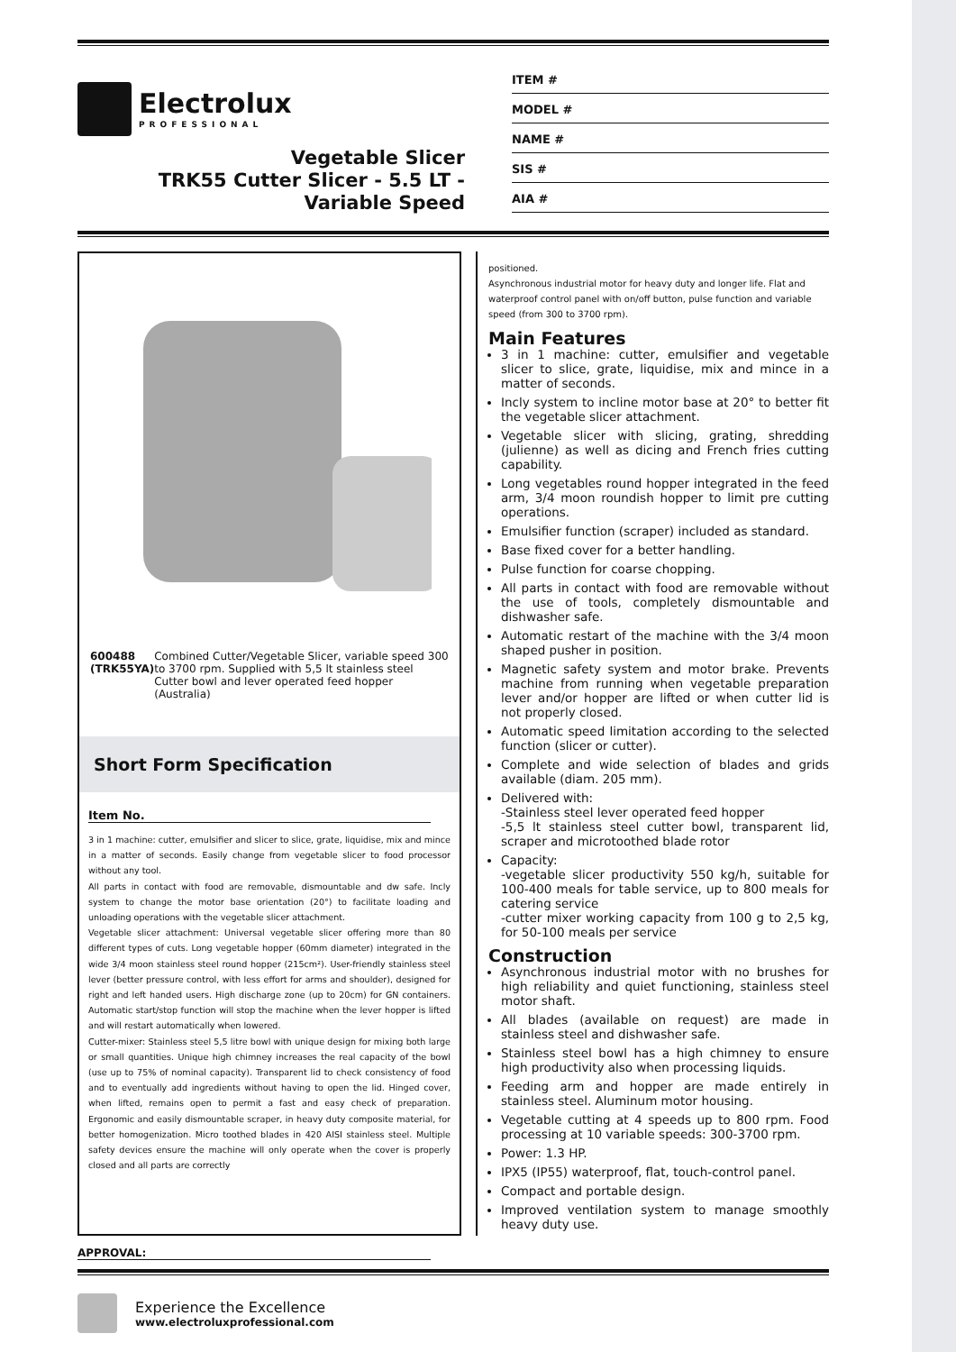Electrolux
PROFESSIONAL
Vegetable Slicer
TRK55 Cutter Slicer - 5.5 LT -
Variable Speed
ITEM #
MODEL #
NAME #
SIS #
AIA #
600488 (TRK55YA) Combined Cutter/Vegetable Slicer, variable speed 300 to 3700 rpm. Supplied with 5,5 lt stainless steel Cutter bowl and lever operated feed hopper (Australia)
Short Form Specification
Item No.
3 in 1 machine: cutter, emulsifier and slicer to slice, grate, liquidise, mix and mince in a matter of seconds. Easily change from vegetable slicer to food processor without any tool.
All parts in contact with food are removable, dismountable and dw safe. Incly system to change the motor base orientation (20°) to facilitate loading and unloading operations with the vegetable slicer attachment.
Vegetable slicer attachment: Universal vegetable slicer offering more than 80 different types of cuts. Long vegetable hopper (60mm diameter) integrated in the wide 3/4 moon stainless steel round hopper (215cm²). User-friendly stainless steel lever (better pressure control, with less effort for arms and shoulder), designed for right and left handed users. High discharge zone (up to 20cm) for GN containers. Automatic start/stop function will stop the machine when the lever hopper is lifted and will restart automatically when lowered.
Cutter-mixer: Stainless steel 5,5 litre bowl with unique design for mixing both large or small quantities. Unique high chimney increases the real capacity of the bowl (use up to 75% of nominal capacity). Transparent lid to check consistency of food and to eventually add ingredients without having to open the lid. Hinged cover, when lifted, remains open to permit a fast and easy check of preparation. Ergonomic and easily dismountable scraper, in heavy duty composite material, for better homogenization. Micro toothed blades in 420 AISI stainless steel. Multiple safety devices ensure the machine will only operate when the cover is properly closed and all parts are correctly
positioned.
Asynchronous industrial motor for heavy duty and longer life. Flat and waterproof control panel with on/off button, pulse function and variable speed (from 300 to 3700 rpm).
Main Features
3 in 1 machine: cutter, emulsifier and vegetable slicer to slice, grate, liquidise, mix and mince in a matter of seconds.
Incly system to incline motor base at 20° to better fit the vegetable slicer attachment.
Vegetable slicer with slicing, grating, shredding (julienne) as well as dicing and French fries cutting capability.
Long vegetables round hopper integrated in the feed arm, 3/4 moon roundish hopper to limit pre cutting operations.
Emulsifier function (scraper) included as standard.
Base fixed cover for a better handling.
Pulse function for coarse chopping.
All parts in contact with food are removable without the use of tools, completely dismountable and dishwasher safe.
Automatic restart of the machine with the 3/4 moon shaped pusher in position.
Magnetic safety system and motor brake. Prevents machine from running when vegetable preparation lever and/or hopper are lifted or when cutter lid is not properly closed.
Automatic speed limitation according to the selected function (slicer or cutter).
Complete and wide selection of blades and grids available (diam. 205 mm).
Delivered with:
-Stainless steel lever operated feed hopper
-5,5 lt stainless steel cutter bowl, transparent lid, scraper and microtoothed blade rotor
Capacity:
-vegetable slicer productivity 550 kg/h, suitable for 100-400 meals for table service, up to 800 meals for catering service
-cutter mixer working capacity from 100 g to 2,5 kg, for 50-100 meals per service
Construction
Asynchronous industrial motor with no brushes for high reliability and quiet functioning, stainless steel motor shaft.
All blades (available on request) are made in stainless steel and dishwasher safe.
Stainless steel bowl has a high chimney to ensure high productivity also when processing liquids.
Feeding arm and hopper are made entirely in stainless steel. Aluminum motor housing.
Vegetable cutting at 4 speeds up to 800 rpm. Food processing at 10 variable speeds: 300-3700 rpm.
Power: 1.3 HP.
IPX5 (IP55) waterproof, flat, touch-control panel.
Compact and portable design.
Improved ventilation system to manage smoothly heavy duty use.
APPROVAL:
Experience the Excellence
www.electroluxprofessional.com